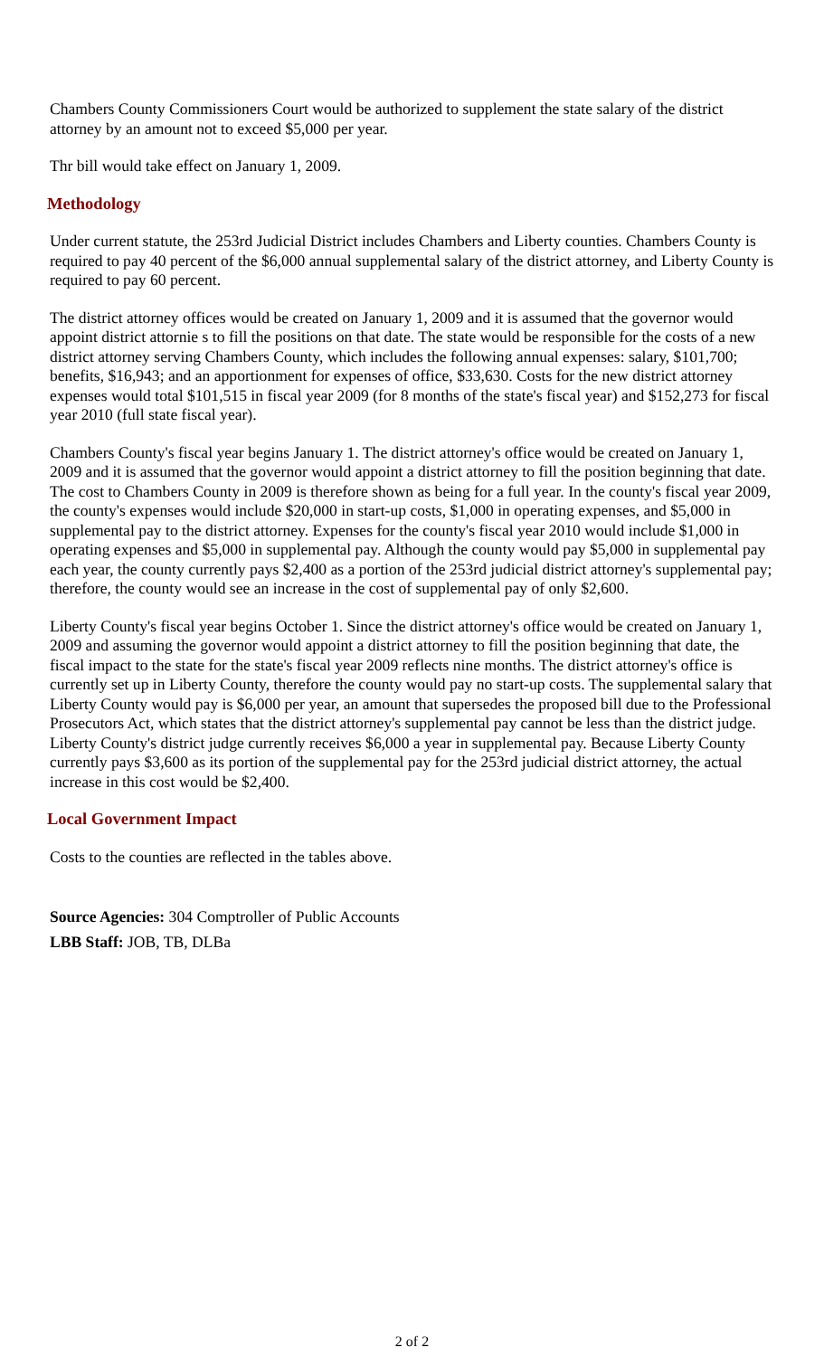Chambers County Commissioners Court would be authorized to supplement the state salary of the district attorney by an amount not to exceed $5,000 per year.
Thr bill would take effect on January 1, 2009.
Methodology
Under current statute, the 253rd Judicial District includes Chambers and Liberty counties. Chambers County is required to pay 40 percent of the $6,000 annual supplemental salary of the district attorney, and Liberty County is required to pay 60 percent.
The district attorney offices would be created on January 1, 2009 and it is assumed that the governor would appoint district attornie s to fill the positions on that date. The state would be responsible for the costs of a new district attorney serving Chambers County, which includes the following annual expenses: salary, $101,700; benefits, $16,943; and an apportionment for expenses of office, $33,630. Costs for the new district attorney expenses would total $101,515 in fiscal year 2009 (for 8 months of the state's fiscal year) and $152,273 for fiscal year 2010 (full state fiscal year).
Chambers County's fiscal year begins January 1. The district attorney's office would be created on January 1, 2009 and it is assumed that the governor would appoint a district attorney to fill the position beginning that date. The cost to Chambers County in 2009 is therefore shown as being for a full year. In the county's fiscal year 2009, the county's expenses would include $20,000 in start-up costs, $1,000 in operating expenses, and $5,000 in supplemental pay to the district attorney. Expenses for the county's fiscal year 2010 would include $1,000 in operating expenses and $5,000 in supplemental pay. Although the county would pay $5,000 in supplemental pay each year, the county currently pays $2,400 as a portion of the 253rd judicial district attorney's supplemental pay; therefore, the county would see an increase in the cost of supplemental pay of only $2,600.
Liberty County's fiscal year begins October 1. Since the district attorney's office would be created on January 1, 2009 and assuming the governor would appoint a district attorney to fill the position beginning that date, the fiscal impact to the state for the state's fiscal year 2009 reflects nine months. The district attorney's office is currently set up in Liberty County, therefore the county would pay no start-up costs. The supplemental salary that Liberty County would pay is $6,000 per year, an amount that supersedes the proposed bill due to the Professional Prosecutors Act, which states that the district attorney's supplemental pay cannot be less than the district judge. Liberty County's district judge currently receives $6,000 a year in supplemental pay. Because Liberty County currently pays $3,600 as its portion of the supplemental pay for the 253rd judicial district attorney, the actual increase in this cost would be $2,400.
Local Government Impact
Costs to the counties are reflected in the tables above.
Source Agencies: 304 Comptroller of Public Accounts
LBB Staff: JOB, TB, DLBa
2 of 2